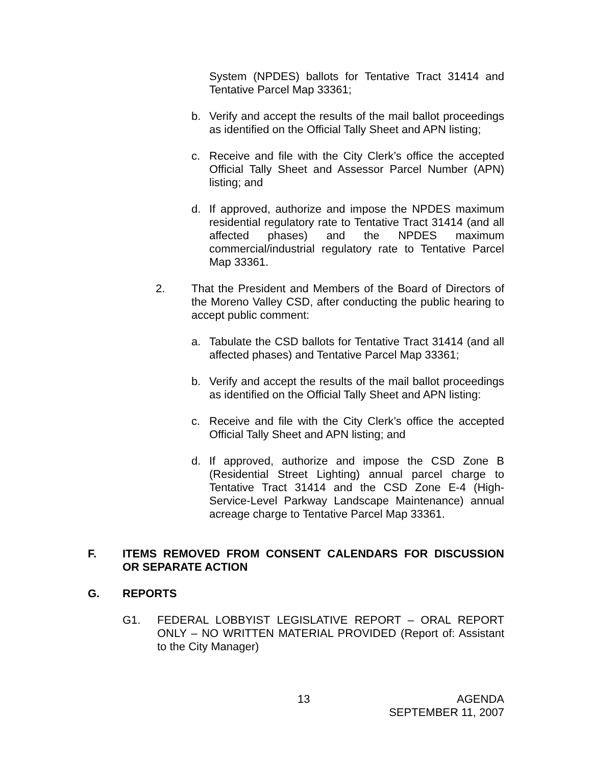System (NPDES) ballots for Tentative Tract 31414 and Tentative Parcel Map 33361;
b. Verify and accept the results of the mail ballot proceedings as identified on the Official Tally Sheet and APN listing;
c. Receive and file with the City Clerk’s office the accepted Official Tally Sheet and Assessor Parcel Number (APN) listing; and
d. If approved, authorize and impose the NPDES maximum residential regulatory rate to Tentative Tract 31414 (and all affected phases) and the NPDES maximum commercial/industrial regulatory rate to Tentative Parcel Map 33361.
2. That the President and Members of the Board of Directors of the Moreno Valley CSD, after conducting the public hearing to accept public comment:
a. Tabulate the CSD ballots for Tentative Tract 31414 (and all affected phases) and Tentative Parcel Map 33361;
b. Verify and accept the results of the mail ballot proceedings as identified on the Official Tally Sheet and APN listing:
c. Receive and file with the City Clerk’s office the accepted Official Tally Sheet and APN listing; and
d. If approved, authorize and impose the CSD Zone B (Residential Street Lighting) annual parcel charge to Tentative Tract 31414 and the CSD Zone E-4 (High-Service-Level Parkway Landscape Maintenance) annual acreage charge to Tentative Parcel Map 33361.
F. ITEMS REMOVED FROM CONSENT CALENDARS FOR DISCUSSION OR SEPARATE ACTION
G. REPORTS
G1. FEDERAL LOBBYIST LEGISLATIVE REPORT – ORAL REPORT ONLY – NO WRITTEN MATERIAL PROVIDED (Report of: Assistant to the City Manager)
13 AGENDA
SEPTEMBER 11, 2007